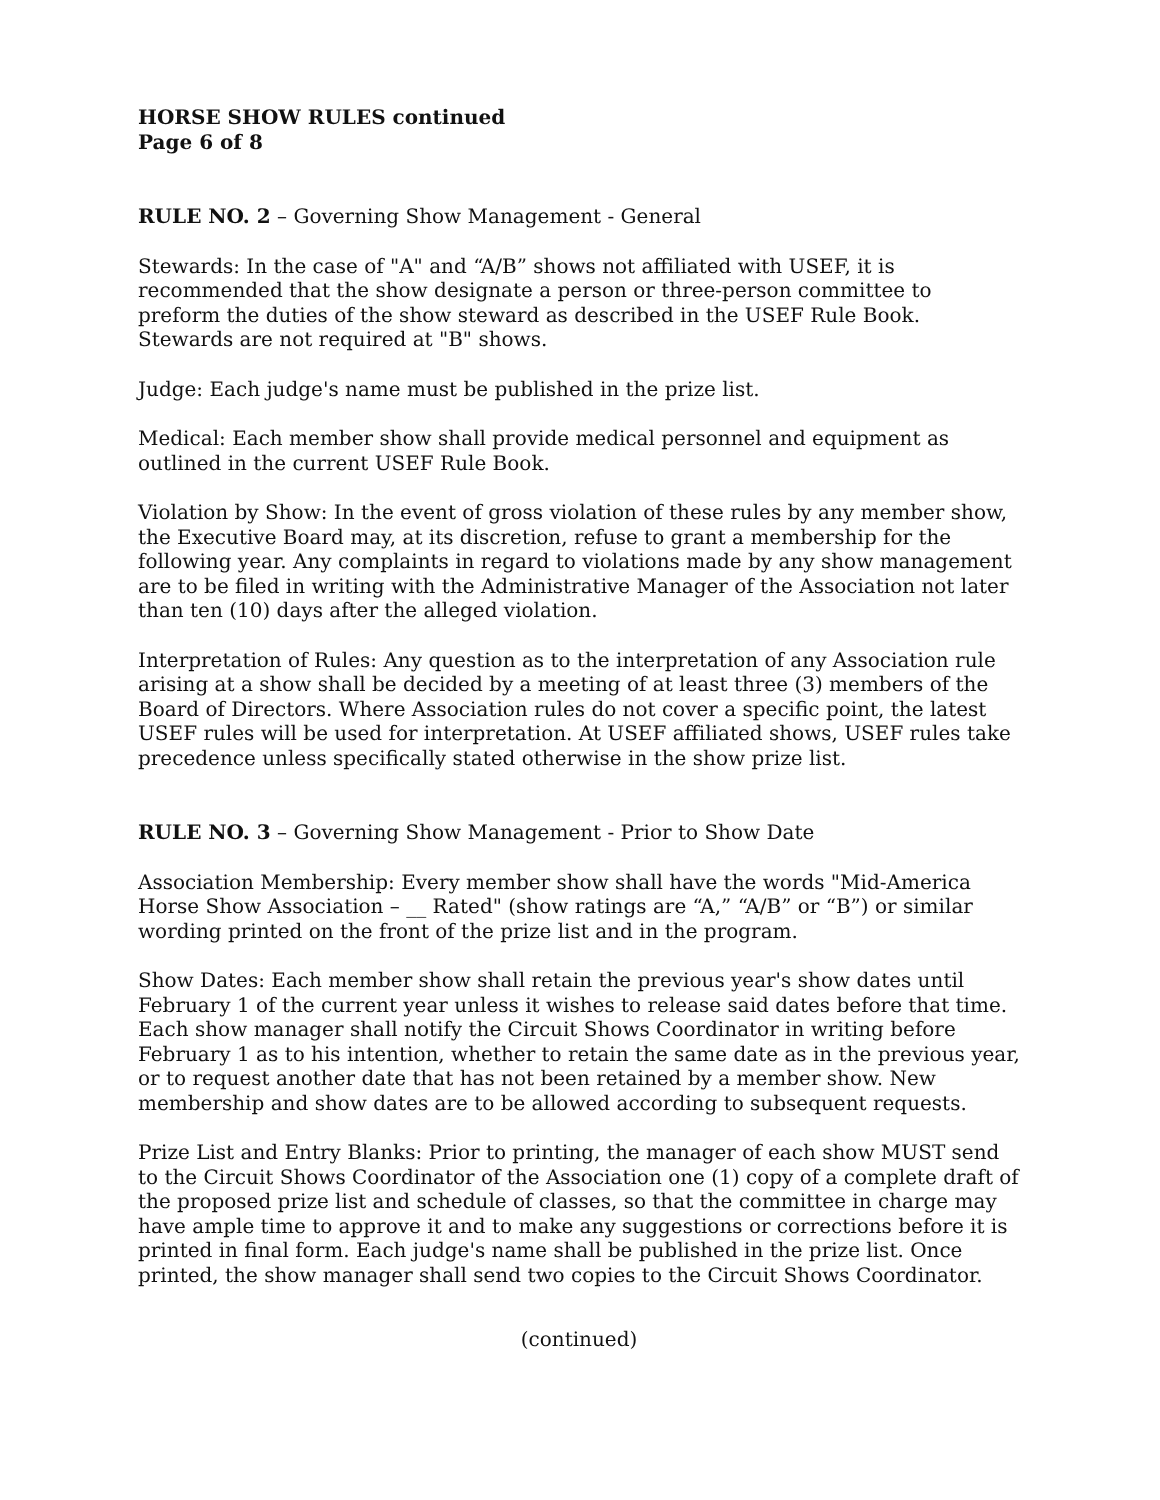HORSE SHOW RULES continued
Page 6 of 8
RULE NO. 2 – Governing Show Management - General
Stewards: In the case of "A" and “A/B” shows not affiliated with USEF, it is recommended that the show designate a person or three-person committee to preform the duties of the show steward as described in the USEF Rule Book. Stewards are not required at "B" shows.
Judge: Each judge's name must be published in the prize list.
Medical: Each member show shall provide medical personnel and equipment as outlined in the current USEF Rule Book.
Violation by Show: In the event of gross violation of these rules by any member show, the Executive Board may, at its discretion, refuse to grant a membership for the following year. Any complaints in regard to violations made by any show management are to be filed in writing with the Administrative Manager of the Association not later than ten (10) days after the alleged violation.
Interpretation of Rules: Any question as to the interpretation of any Association rule arising at a show shall be decided by a meeting of at least three (3) members of the Board of Directors. Where Association rules do not cover a specific point, the latest USEF rules will be used for interpretation. At USEF affiliated shows, USEF rules take precedence unless specifically stated otherwise in the show prize list.
RULE NO. 3 – Governing Show Management - Prior to Show Date
Association Membership: Every member show shall have the words "Mid-America Horse Show Association – __ Rated" (show ratings are “A,” “A/B” or “B”) or similar wording printed on the front of the prize list and in the program.
Show Dates: Each member show shall retain the previous year's show dates until February 1 of the current year unless it wishes to release said dates before that time. Each show manager shall notify the Circuit Shows Coordinator in writing before February 1 as to his intention, whether to retain the same date as in the previous year, or to request another date that has not been retained by a member show. New membership and show dates are to be allowed according to subsequent requests.
Prize List and Entry Blanks: Prior to printing, the manager of each show MUST send to the Circuit Shows Coordinator of the Association one (1) copy of a complete draft of the proposed prize list and schedule of classes, so that the committee in charge may have ample time to approve it and to make any suggestions or corrections before it is printed in final form. Each judge's name shall be published in the prize list. Once printed, the show manager shall send two copies to the Circuit Shows Coordinator.
(continued)